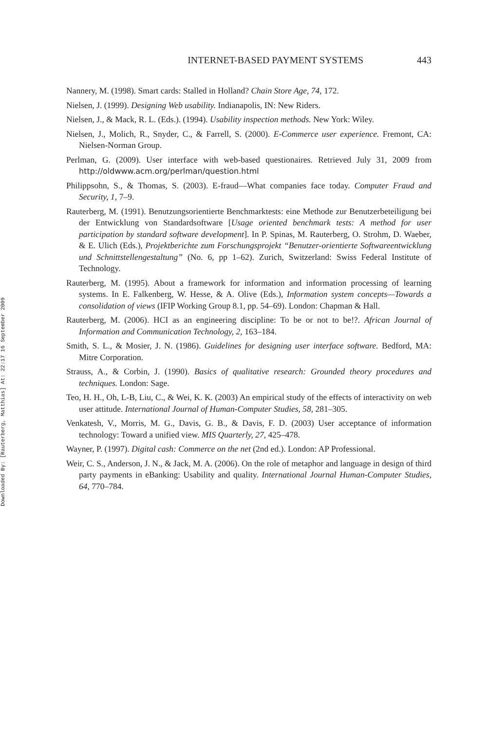Downloaded By: [Rauterberg, Matthias] At: 22:17 16 September 2009
INTERNET-BASED PAYMENT SYSTEMS 443
Nannery, M. (1998). Smart cards: Stalled in Holland? Chain Store Age, 74, 172.
Nielsen, J. (1999). Designing Web usability. Indianapolis, IN: New Riders.
Nielsen, J., & Mack, R. L. (Eds.). (1994). Usability inspection methods. New York: Wiley.
Nielsen, J., Molich, R., Snyder, C., & Farrell, S. (2000). E-Commerce user experience. Fremont, CA: Nielsen-Norman Group.
Perlman, G. (2009). User interface with web-based questionaires. Retrieved July 31, 2009 from http://oldwww.acm.org/perlman/question.html
Philippsohn, S., & Thomas, S. (2003). E-fraud—What companies face today. Computer Fraud and Security, 1, 7–9.
Rauterberg, M. (1991). Benutzungsorientierte Benchmarktests: eine Methode zur Benutzerbeteiligung bei der Entwicklung von Standardsoftware [Usage oriented benchmark tests: A method for user participation by standard software development]. In P. Spinas, M. Rauterberg, O. Strohm, D. Waeber, & E. Ulich (Eds.), Projektberichte zum Forschungsprojekt “Benutzer-orientierte Softwareentwicklung und Schnittstellengestaltung” (No. 6, pp 1–62). Zurich, Switzerland: Swiss Federal Institute of Technology.
Rauterberg, M. (1995). About a framework for information and information processing of learning systems. In E. Falkenberg, W. Hesse, & A. Olive (Eds.), Information system concepts—Towards a consolidation of views (IFIP Working Group 8.1, pp. 54–69). London: Chapman & Hall.
Rauterberg, M. (2006). HCI as an engineering discipline: To be or not to be!?. African Journal of Information and Communication Technology, 2, 163–184.
Smith, S. L., & Mosier, J. N. (1986). Guidelines for designing user interface software. Bedford, MA: Mitre Corporation.
Strauss, A., & Corbin, J. (1990). Basics of qualitative research: Grounded theory procedures and techniques. London: Sage.
Teo, H. H., Oh, L-B, Liu, C., & Wei, K. K. (2003) An empirical study of the effects of interactivity on web user attitude. International Journal of Human-Computer Studies, 58, 281–305.
Venkatesh, V., Morris, M. G., Davis, G. B., & Davis, F. D. (2003) User acceptance of information technology: Toward a unified view. MIS Quarterly, 27, 425–478.
Wayner, P. (1997). Digital cash: Commerce on the net (2nd ed.). London: AP Professional.
Weir, C. S., Anderson, J. N., & Jack, M. A. (2006). On the role of metaphor and language in design of third party payments in eBanking: Usability and quality. International Journal Human-Computer Studies, 64, 770–784.